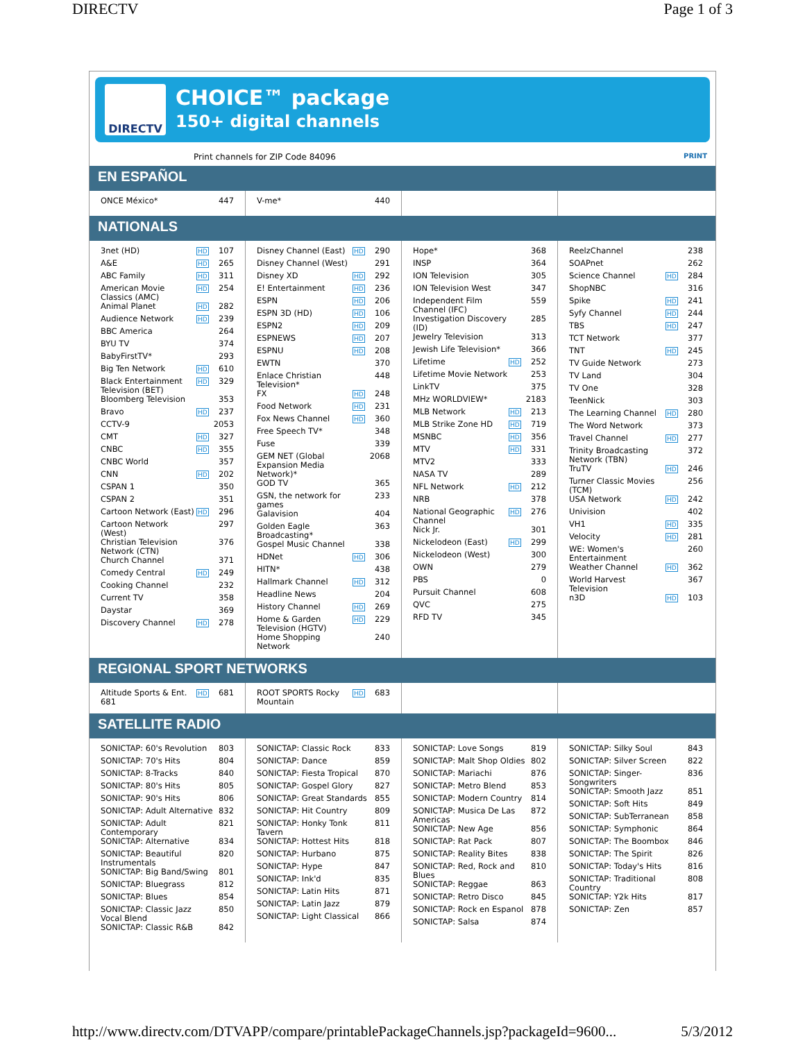DIRECTV Page 1 of 3
DIRECTV
CHOICE™ package
150+ digital channels
Print channels for ZIP Code 84096 PRINT
EN ESPAÑOL
| ONCE México* | | 447 |
| V-me* | | 440 |
NATIONALS
| 3net (HD) | HD | 107 |
| A&E | HD | 265 |
| ABC Family | HD | 311 |
| American Movie Classics (AMC) | HD | 254 |
| Animal Planet | HD | 282 |
| Audience Network | HD | 239 |
| BBC America | | 264 |
| BYU TV | | 374 |
| BabyFirstTV* | | 293 |
| Big Ten Network | HD | 610 |
| Black Entertainment Television (BET) | HD | 329 |
| Bloomberg Television | | 353 |
| Bravo | HD | 237 |
| CCTV-9 | | 2053 |
| CMT | HD | 327 |
| CNBC | HD | 355 |
| CNBC World | | 357 |
| CNN | HD | 202 |
| CSPAN 1 | | 350 |
| CSPAN 2 | | 351 |
| Cartoon Network (East) | HD | 296 |
| Cartoon Network (West) | | 297 |
| Christian Television Network (CTN) | | 376 |
| Church Channel | | 371 |
| Comedy Central | HD | 249 |
| Cooking Channel | | 232 |
| Current TV | | 358 |
| Daystar | | 369 |
| Discovery Channel | HD | 278 |
| Disney Channel (East) | HD | 290 |
| Disney Channel (West) | | 291 |
| Disney XD | HD | 292 |
| E! Entertainment | HD | 236 |
| ESPN | HD | 206 |
| ESPN 3D (HD) | HD | 106 |
| ESPN2 | HD | 209 |
| ESPNEWS | HD | 207 |
| ESPNU | HD | 208 |
| EWTN | | 370 |
| Enlace Christian Television* | | 448 |
| FX | HD | 248 |
| Food Network | HD | 231 |
| Fox News Channel | HD | 360 |
| Free Speech TV* | | 348 |
| Fuse | | 339 |
| GEM NET (Global Expansion Media Network)* | | 2068 |
| GOD TV | | 365 |
| GSN, the network for games | | 233 |
| Galavision | | 404 |
| Golden Eagle Broadcasting* | | 363 |
| Gospel Music Channel | | 338 |
| HDNet | HD | 306 |
| HITN* | | 438 |
| Hallmark Channel | HD | 312 |
| Headline News | | 204 |
| History Channel | HD | 269 |
| Home & Garden Television (HGTV) | HD | 229 |
| Home Shopping Network | | 240 |
| Hope* | | 368 |
| INSP | | 364 |
| ION Television | | 305 |
| ION Television West | | 347 |
| Independent Film Channel (IFC) | | 559 |
| Investigation Discovery (ID) | | 285 |
| Jewelry Television | | 313 |
| Jewish Life Television* | | 366 |
| Lifetime | HD | 252 |
| Lifetime Movie Network | | 253 |
| LinkTV | | 375 |
| MHz WORLDVIEW* | | 2183 |
| MLB Network | HD | 213 |
| MLB Strike Zone HD | HD | 719 |
| MSNBC | HD | 356 |
| MTV | HD | 331 |
| MTV2 | | 333 |
| NASA TV | | 289 |
| NFL Network | HD | 212 |
| NRB | | 378 |
| National Geographic Channel | HD | 276 |
| Nick Jr. | | 301 |
| Nickelodeon (East) | HD | 299 |
| Nickelodeon (West) | | 300 |
| OWN | | 279 |
| PBS | | 0 |
| Pursuit Channel | | 608 |
| QVC | | 275 |
| RFD TV | | 345 |
| ReelzChannel | | 238 |
| SOAPnet | | 262 |
| Science Channel | HD | 284 |
| ShopNBC | | 316 |
| Spike | HD | 241 |
| Syfy Channel | HD | 244 |
| TBS | HD | 247 |
| TCT Network | | 377 |
| TNT | HD | 245 |
| TV Guide Network | | 273 |
| TV Land | | 304 |
| TV One | | 328 |
| TeenNick | | 303 |
| The Learning Channel | HD | 280 |
| The Word Network | | 373 |
| Travel Channel | HD | 277 |
| Trinity Broadcasting Network (TBN) | | 372 |
| TruTV | HD | 246 |
| Turner Classic Movies (TCM) | | 256 |
| USA Network | HD | 242 |
| Univision | | 402 |
| VH1 | HD | 335 |
| Velocity | HD | 281 |
| WE: Women's Entertainment | | 260 |
| Weather Channel | HD | 362 |
| World Harvest Television | | 367 |
| n3D | HD | 103 |
REGIONAL SPORT NETWORKS
| Altitude Sports & Ent. 681 | HD | 681 |
| ROOT SPORTS Rocky Mountain | HD | 683 |
SATELLITE RADIO
| SONICTAP: 60's Revolution | 803 |
| SONICTAP: 70's Hits | 804 |
| SONICTAP: 8-Tracks | 840 |
| SONICTAP: 80's Hits | 805 |
| SONICTAP: 90's Hits | 806 |
| SONICTAP: Adult Alternative | 832 |
| SONICTAP: Adult Contemporary | 821 |
| SONICTAP: Alternative | 834 |
| SONICTAP: Beautiful Instrumentals | 820 |
| SONICTAP: Big Band/Swing | 801 |
| SONICTAP: Bluegrass | 812 |
| SONICTAP: Blues | 854 |
| SONICTAP: Classic Jazz Vocal Blend | 850 |
| SONICTAP: Classic R&B | 842 |
| SONICTAP: Classic Rock | 833 |
| SONICTAP: Dance | 859 |
| SONICTAP: Fiesta Tropical | 870 |
| SONICTAP: Gospel Glory | 827 |
| SONICTAP: Great Standards | 855 |
| SONICTAP: Hit Country | 809 |
| SONICTAP: Honky Tonk Tavern | 811 |
| SONICTAP: Hottest Hits | 818 |
| SONICTAP: Hurbano | 875 |
| SONICTAP: Hype | 847 |
| SONICTAP: Ink'd | 835 |
| SONICTAP: Latin Hits | 871 |
| SONICTAP: Latin Jazz | 879 |
| SONICTAP: Light Classical | 866 |
| SONICTAP: Love Songs | 819 |
| SONICTAP: Malt Shop Oldies | 802 |
| SONICTAP: Mariachi | 876 |
| SONICTAP: Metro Blend | 853 |
| SONICTAP: Modern Country | 814 |
| SONICTAP: Musica De Las Americas | 872 |
| SONICTAP: New Age | 856 |
| SONICTAP: Rat Pack | 807 |
| SONICTAP: Reality Bites | 838 |
| SONICTAP: Red, Rock and Blues | 810 |
| SONICTAP: Reggae | 863 |
| SONICTAP: Retro Disco | 845 |
| SONICTAP: Rock en Espanol | 878 |
| SONICTAP: Salsa | 874 |
| SONICTAP: Silky Soul | 843 |
| SONICTAP: Silver Screen | 822 |
| SONICTAP: Singer-Songwriters | 836 |
| SONICTAP: Smooth Jazz | 851 |
| SONICTAP: Soft Hits | 849 |
| SONICTAP: SubTerranean | 858 |
| SONICTAP: Symphonic | 864 |
| SONICTAP: The Boombox | 846 |
| SONICTAP: The Spirit | 826 |
| SONICTAP: Today's Hits | 816 |
| SONICTAP: Traditional Country | 808 |
| SONICTAP: Y2k Hits | 817 |
| SONICTAP: Zen | 857 |
http://www.directv.com/DTVAPP/compare/printablePackageChannels.jsp?packageId=9600... 5/3/2012